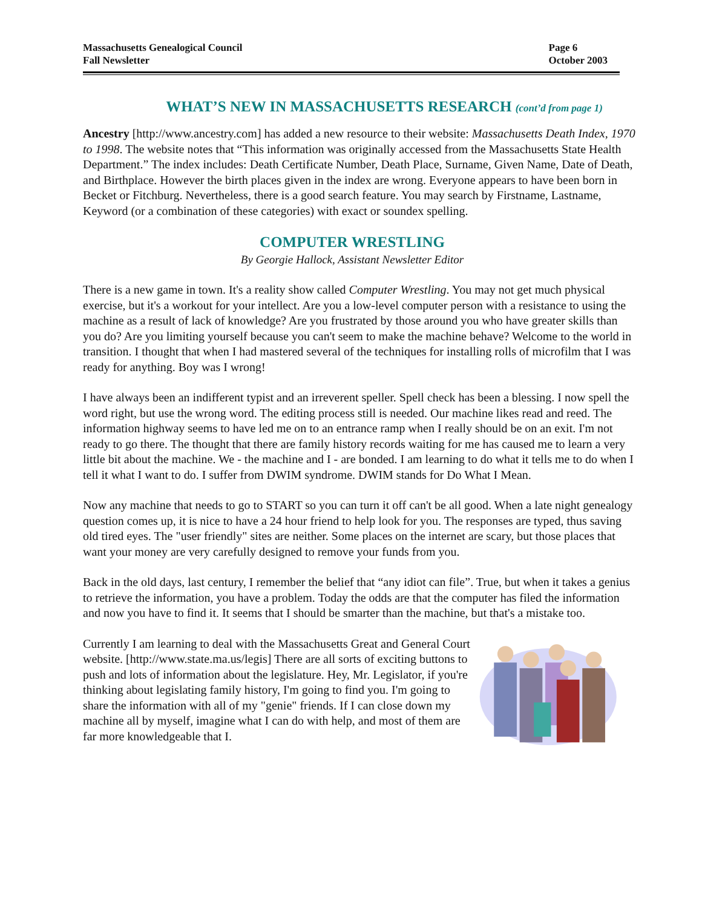Massachusetts Genealogical Council
Fall Newsletter
Page 6
October 2003
WHAT’S NEW IN MASSACHUSETTS RESEARCH (cont’d from page 1)
Ancestry [http://www.ancestry.com] has added a new resource to their website: Massachusetts Death Index, 1970 to 1998. The website notes that “This information was originally accessed from the Massachusetts State Health Department.” The index includes: Death Certificate Number, Death Place, Surname, Given Name, Date of Death, and Birthplace. However the birth places given in the index are wrong. Everyone appears to have been born in Becket or Fitchburg. Nevertheless, there is a good search feature. You may search by Firstname, Lastname, Keyword (or a combination of these categories) with exact or soundex spelling.
COMPUTER WRESTLING
By Georgie Hallock, Assistant Newsletter Editor
There is a new game in town. It's a reality show called Computer Wrestling. You may not get much physical exercise, but it's a workout for your intellect. Are you a low-level computer person with a resistance to using the machine as a result of lack of knowledge? Are you frustrated by those around you who have greater skills than you do? Are you limiting yourself because you can't seem to make the machine behave? Welcome to the world in transition. I thought that when I had mastered several of the techniques for installing rolls of microfilm that I was ready for anything. Boy was I wrong!
I have always been an indifferent typist and an irreverent speller. Spell check has been a blessing. I now spell the word right, but use the wrong word. The editing process still is needed. Our machine likes read and reed. The information highway seems to have led me on to an entrance ramp when I really should be on an exit. I'm not ready to go there. The thought that there are family history records waiting for me has caused me to learn a very little bit about the machine. We - the machine and I - are bonded. I am learning to do what it tells me to do when I tell it what I want to do. I suffer from DWIM syndrome. DWIM stands for Do What I Mean.
Now any machine that needs to go to START so you can turn it off can't be all good. When a late night genealogy question comes up, it is nice to have a 24 hour friend to help look for you. The responses are typed, thus saving old tired eyes. The "user friendly" sites are neither. Some places on the internet are scary, but those places that want your money are very carefully designed to remove your funds from you.
Back in the old days, last century, I remember the belief that “any idiot can file”. True, but when it takes a genius to retrieve the information, you have a problem. Today the odds are that the computer has filed the information and now you have to find it. It seems that I should be smarter than the machine, but that's a mistake too.
Currently I am learning to deal with the Massachusetts Great and General Court website. [http://www.state.ma.us/legis] There are all sorts of exciting buttons to push and lots of information about the legislature. Hey, Mr. Legislator, if you're thinking about legislating family history, I'm going to find you. I'm going to share the information with all of my "genie" friends. If I can close down my machine all by myself, imagine what I can do with help, and most of them are far more knowledgeable that I.